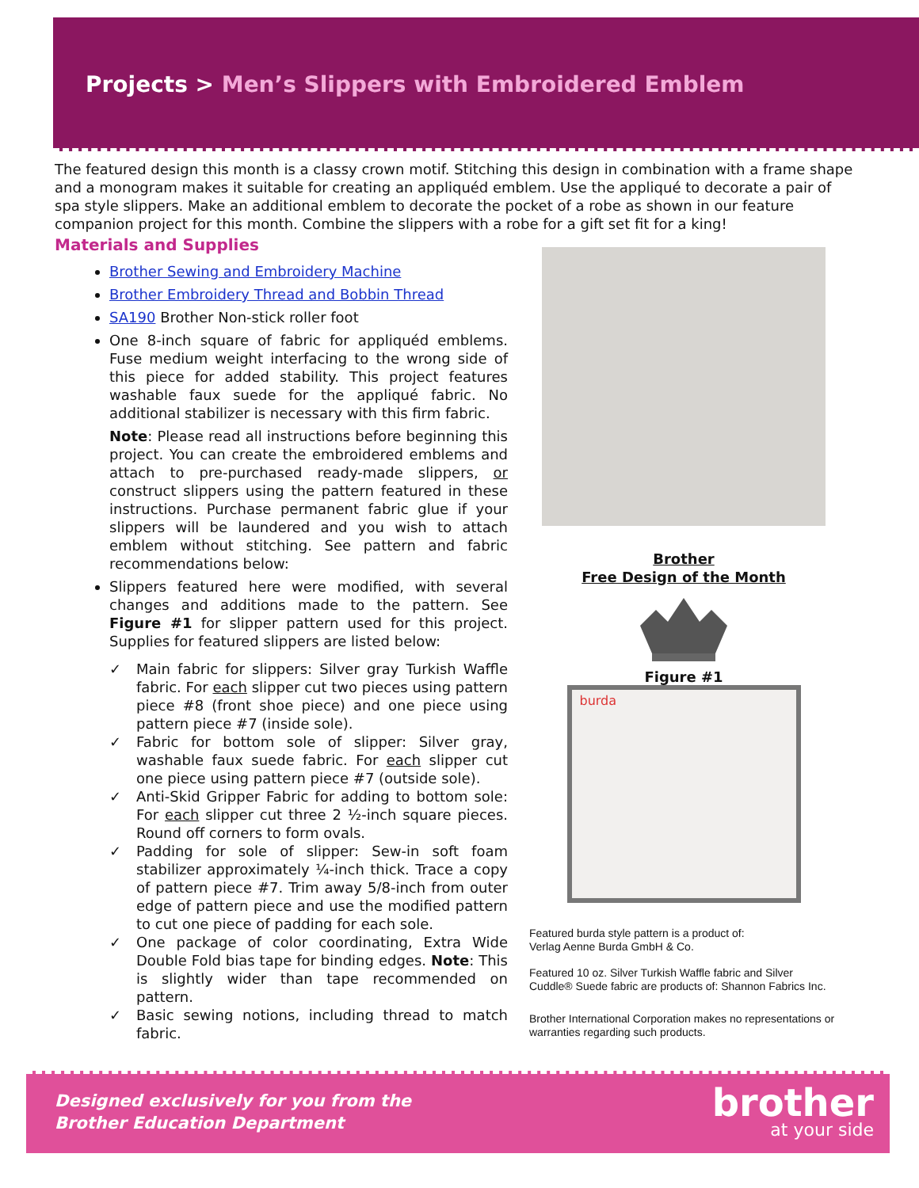Projects > Men’s Slippers with Embroidered Emblem
The featured design this month is a classy crown motif. Stitching this design in combination with a frame shape and a monogram makes it suitable for creating an appliquéd emblem. Use the appliqué to decorate a pair of spa style slippers. Make an additional emblem to decorate the pocket of a robe as shown in our feature companion project for this month. Combine the slippers with a robe for a gift set fit for a king!
Materials and Supplies
Brother Sewing and Embroidery Machine
Brother Embroidery Thread and Bobbin Thread
SA190 Brother Non-stick roller foot
One 8-inch square of fabric for appliquéd emblems. Fuse medium weight interfacing to the wrong side of this piece for added stability. This project features washable faux suede for the appliqué fabric. No additional stabilizer is necessary with this firm fabric.
Note: Please read all instructions before beginning this project. You can create the embroidered emblems and attach to pre-purchased ready-made slippers, or construct slippers using the pattern featured in these instructions. Purchase permanent fabric glue if your slippers will be laundered and you wish to attach emblem without stitching. See pattern and fabric recommendations below:
Slippers featured here were modified, with several changes and additions made to the pattern. See Figure #1 for slipper pattern used for this project. Supplies for featured slippers are listed below:
✓ Main fabric for slippers: Silver gray Turkish Waffle fabric. For each slipper cut two pieces using pattern piece #8 (front shoe piece) and one piece using pattern piece #7 (inside sole).
✓ Fabric for bottom sole of slipper: Silver gray, washable faux suede fabric. For each slipper cut one piece using pattern piece #7 (outside sole).
✓ Anti-Skid Gripper Fabric for adding to bottom sole: For each slipper cut three 2 ½-inch square pieces. Round off corners to form ovals.
✓ Padding for sole of slipper: Sew-in soft foam stabilizer approximately ¼-inch thick. Trace a copy of pattern piece #7. Trim away 5/8-inch from outer edge of pattern piece and use the modified pattern to cut one piece of padding for each sole.
✓ One package of color coordinating, Extra Wide Double Fold bias tape for binding edges. Note: This is slightly wider than tape recommended on pattern.
✓ Basic sewing notions, including thread to match fabric.
Brother
Free Design of the Month
Figure #1
burda
Featured burda style pattern is a product of:
Verlag Aenne Burda GmbH & Co.
Featured 10 oz. Silver Turkish Waffle fabric and Silver Cuddle® Suede fabric are products of: Shannon Fabrics Inc.
Brother International Corporation makes no representations or warranties regarding such products.
Designed exclusively for you from the
Brother Education Department
brother
at your side